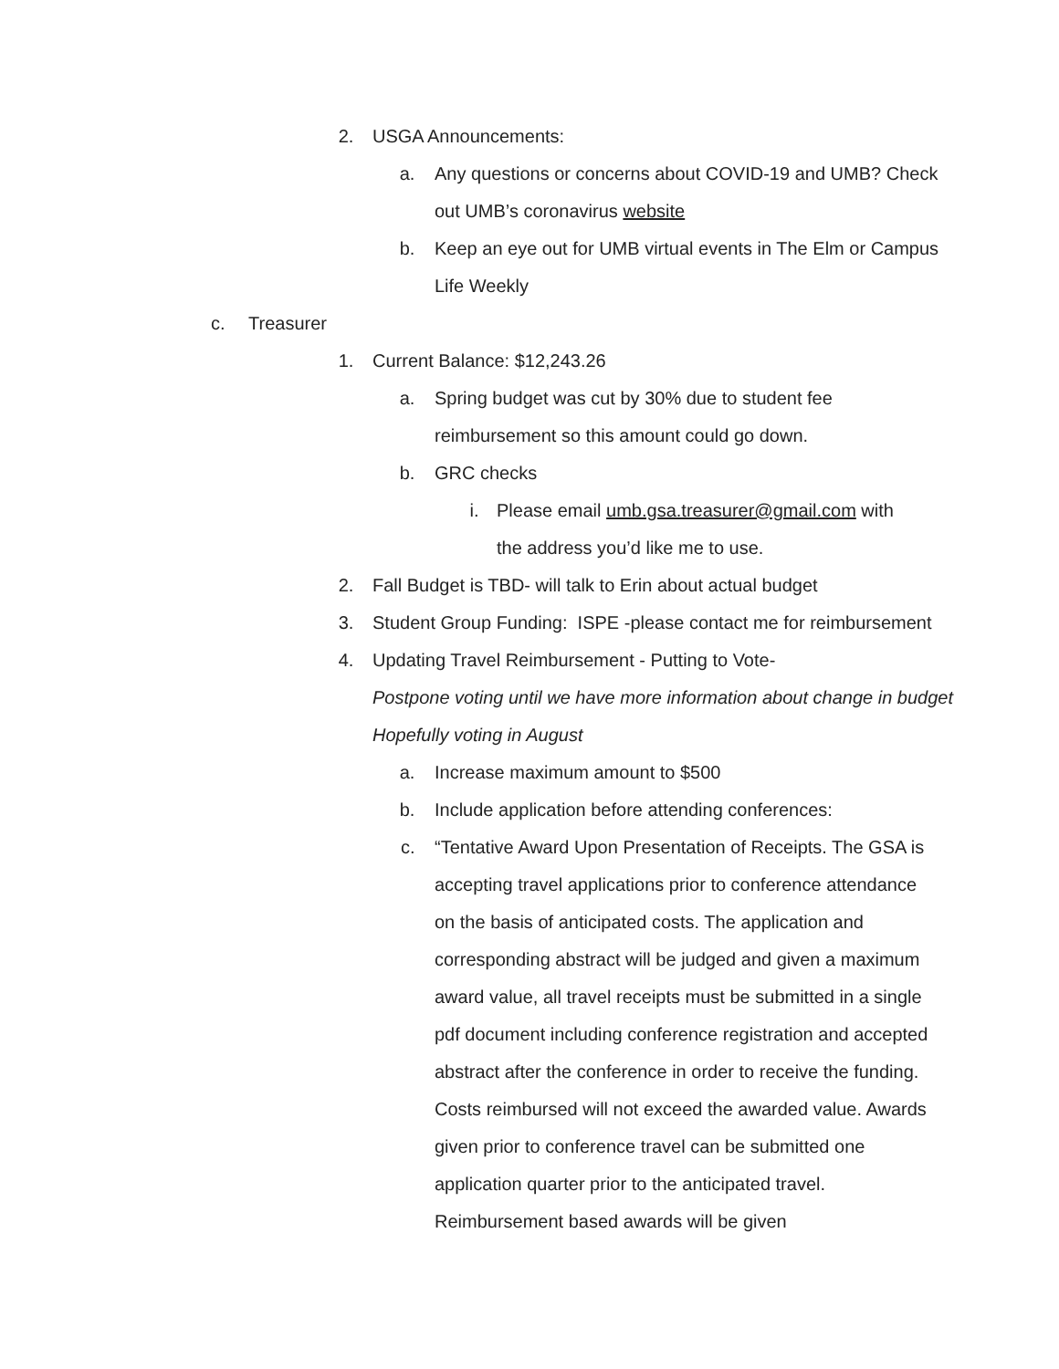2. USGA Announcements:
a. Any questions or concerns about COVID-19 and UMB? Check out UMB’s coronavirus website
b. Keep an eye out for UMB virtual events in The Elm or Campus Life Weekly
c. Treasurer
1. Current Balance: $12,243.26
a. Spring budget was cut by 30% due to student fee reimbursement so this amount could go down.
b. GRC checks
i. Please email umb.gsa.treasurer@gmail.com with the address you’d like me to use.
2. Fall Budget is TBD- will talk to Erin about actual budget
3. Student Group Funding: ISPE -please contact me for reimbursement
4. Updating Travel Reimbursement - Putting to Vote-
Postpone voting until we have more information about change in budget
Hopefully voting in August
a. Increase maximum amount to $500
b. Include application before attending conferences:
c. “Tentative Award Upon Presentation of Receipts. The GSA is accepting travel applications prior to conference attendance on the basis of anticipated costs. The application and corresponding abstract will be judged and given a maximum award value, all travel receipts must be submitted in a single pdf document including conference registration and accepted abstract after the conference in order to receive the funding. Costs reimbursed will not exceed the awarded value. Awards given prior to conference travel can be submitted one application quarter prior to the anticipated travel. Reimbursement based awards will be given